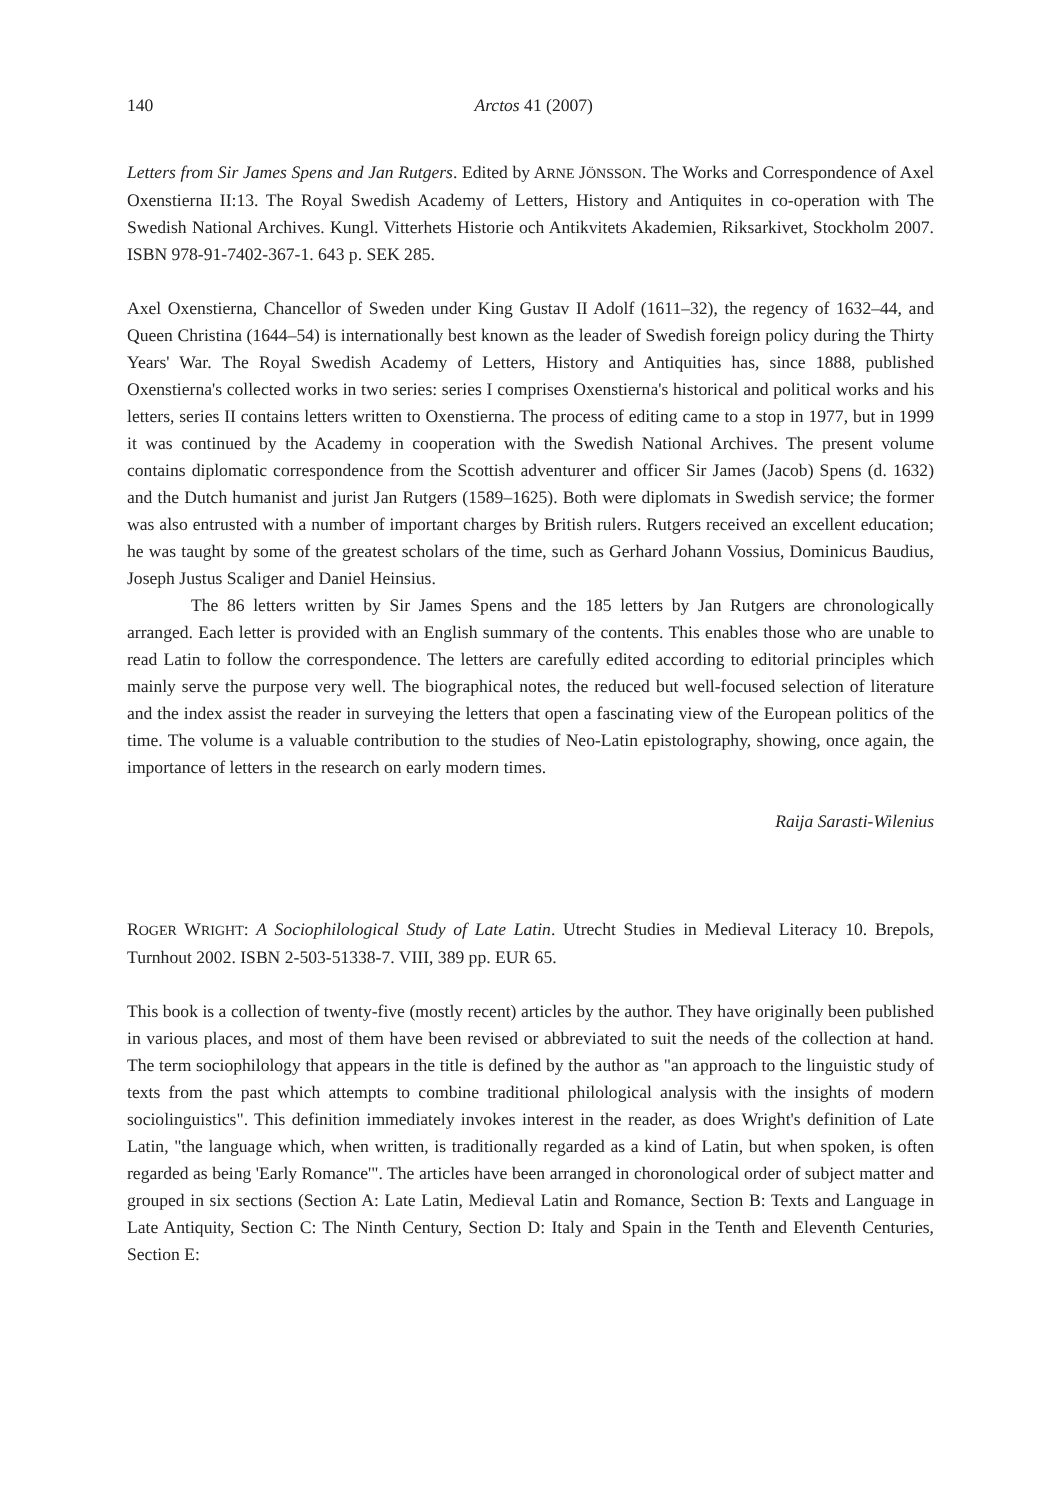140 Arctos 41 (2007)
Letters from Sir James Spens and Jan Rutgers. Edited by ARNE JÖNSSON. The Works and Correspondence of Axel Oxenstierna II:13. The Royal Swedish Academy of Letters, History and Antiquites in co-operation with The Swedish National Archives. Kungl. Vitterhets Historie och Antikvitets Akademien, Riksarkivet, Stockholm 2007. ISBN 978-91-7402-367-1. 643 p. SEK 285.
Axel Oxenstierna, Chancellor of Sweden under King Gustav II Adolf (1611–32), the regency of 1632–44, and Queen Christina (1644–54) is internationally best known as the leader of Swedish foreign policy during the Thirty Years' War. The Royal Swedish Academy of Letters, History and Antiquities has, since 1888, published Oxenstierna's collected works in two series: series I comprises Oxenstierna's historical and political works and his letters, series II contains letters written to Oxenstierna. The process of editing came to a stop in 1977, but in 1999 it was continued by the Academy in cooperation with the Swedish National Archives. The present volume contains diplomatic correspondence from the Scottish adventurer and officer Sir James (Jacob) Spens (d. 1632) and the Dutch humanist and jurist Jan Rutgers (1589–1625). Both were diplomats in Swedish service; the former was also entrusted with a number of important charges by British rulers. Rutgers received an excellent education; he was taught by some of the greatest scholars of the time, such as Gerhard Johann Vossius, Dominicus Baudius, Joseph Justus Scaliger and Daniel Heinsius.
The 86 letters written by Sir James Spens and the 185 letters by Jan Rutgers are chronologically arranged. Each letter is provided with an English summary of the contents. This enables those who are unable to read Latin to follow the correspondence. The letters are carefully edited according to editorial principles which mainly serve the purpose very well. The biographical notes, the reduced but well-focused selection of literature and the index assist the reader in surveying the letters that open a fascinating view of the European politics of the time. The volume is a valuable contribution to the studies of Neo-Latin epistolography, showing, once again, the importance of letters in the research on early modern times.
Raija Sarasti-Wilenius
ROGER WRIGHT: A Sociophilological Study of Late Latin. Utrecht Studies in Medieval Literacy 10. Brepols, Turnhout 2002. ISBN 2-503-51338-7. VIII, 389 pp. EUR 65.
This book is a collection of twenty-five (mostly recent) articles by the author. They have originally been published in various places, and most of them have been revised or abbreviated to suit the needs of the collection at hand. The term sociophilology that appears in the title is defined by the author as "an approach to the linguistic study of texts from the past which attempts to combine traditional philological analysis with the insights of modern sociolinguistics". This definition immediately invokes interest in the reader, as does Wright's definition of Late Latin, "the language which, when written, is traditionally regarded as a kind of Latin, but when spoken, is often regarded as being 'Early Romance'". The articles have been arranged in choronological order of subject matter and grouped in six sections (Section A: Late Latin, Medieval Latin and Romance, Section B: Texts and Language in Late Antiquity, Section C: The Ninth Century, Section D: Italy and Spain in the Tenth and Eleventh Centuries, Section E: